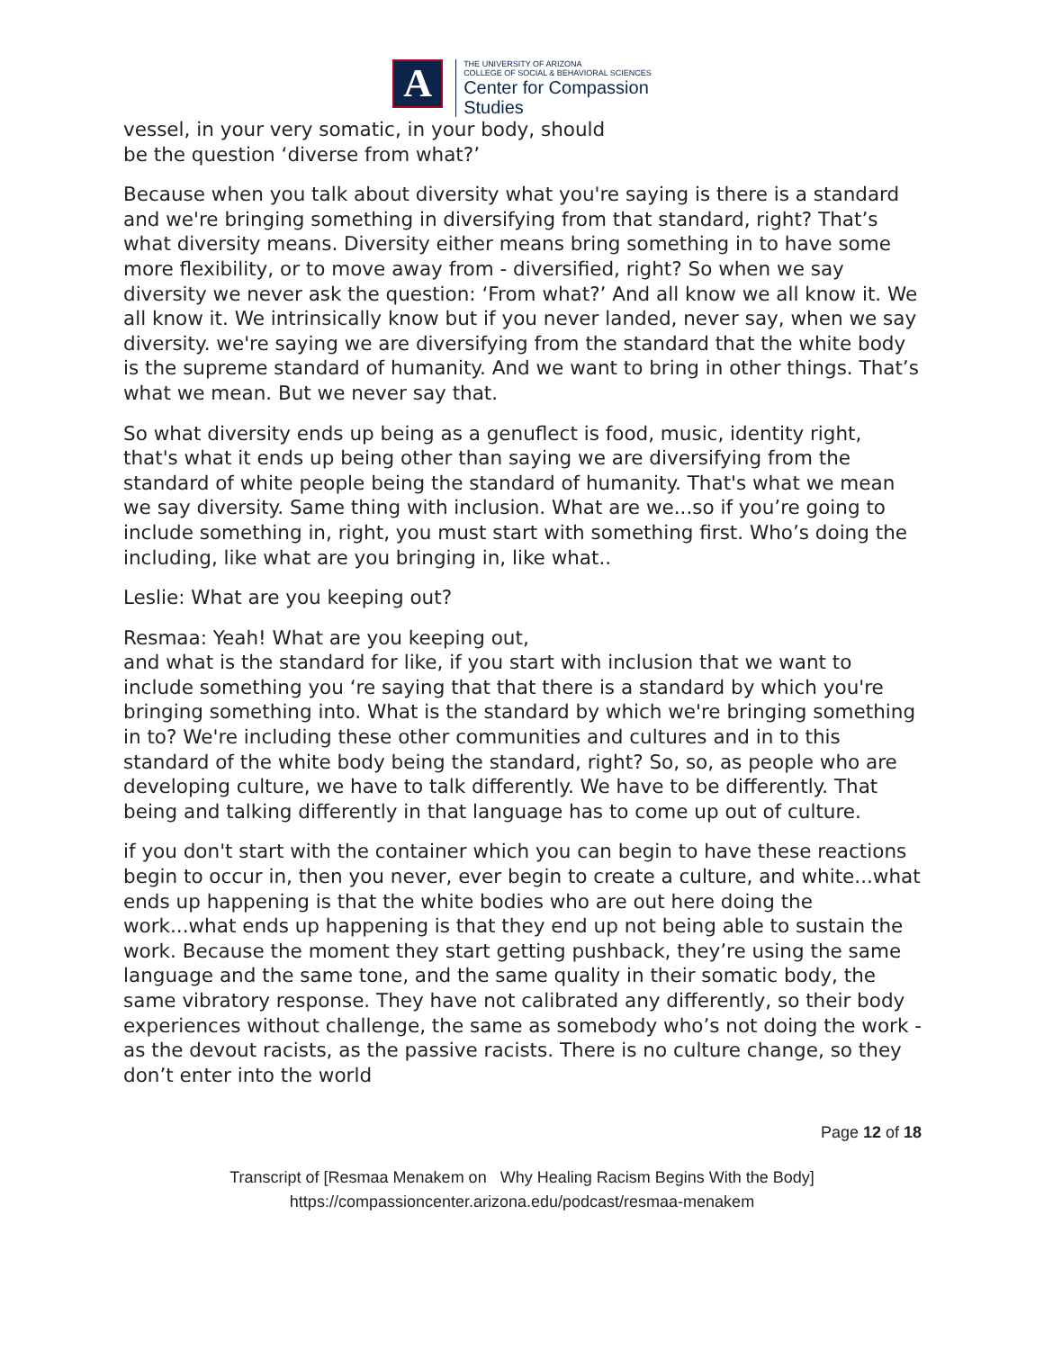A
THE UNIVERSITY OF ARIZONA
COLLEGE OF SOCIAL & BEHAVIORAL SCIENCES
Center for Compassion
Studies
vessel, in your very somatic, in your body, should
be the question ‘diverse from what?’
Because when you talk about diversity what you're saying is there is a standard and we're bringing something in diversifying from that standard, right? That’s what diversity means. Diversity either means bring something in to have some more flexibility, or to move away from - diversified, right? So when we say diversity we never ask the question: ‘From what?’ And all know we all know it. We all know it. We intrinsically know but if you never landed, never say, when we say diversity. we're saying we are diversifying from the standard that the white body is the supreme standard of humanity. And we want to bring in other things. That’s what we mean. But we never say that.
So what diversity ends up being as a genuflect is food, music, identity right, that's what it ends up being other than saying we are diversifying from the standard of white people being the standard of humanity. That's what we mean we say diversity. Same thing with inclusion. What are we...so if you’re going to include something in, right, you must start with something first. Who’s doing the including, like what are you bringing in, like what..
Leslie: What are you keeping out?
Resmaa: Yeah! What are you keeping out,
and what is the standard for like, if you start with inclusion that we want to include something you ‘re saying that that there is a standard by which you're bringing something into. What is the standard by which we're bringing something in to? We're including these other communities and cultures and in to this standard of the white body being the standard, right? So, so, as people who are developing culture, we have to talk differently. We have to be differently. That being and talking differently in that language has to come up out of culture.
if you don't start with the container which you can begin to have these reactions begin to occur in, then you never, ever begin to create a culture, and white...what ends up happening is that the white bodies who are out here doing the work...what ends up happening is that they end up not being able to sustain the work. Because the moment they start getting pushback, they’re using the same language and the same tone, and the same quality in their somatic body, the same vibratory response. They have not calibrated any differently, so their body experiences without challenge, the same as somebody who’s not doing the work - as the devout racists, as the passive racists. There is no culture change, so they don’t enter into the world
Page 12 of 18
Transcript of [Resmaa Menakem on Why Healing Racism Begins With the Body]
https://compassioncenter.arizona.edu/podcast/resmaa-menakem